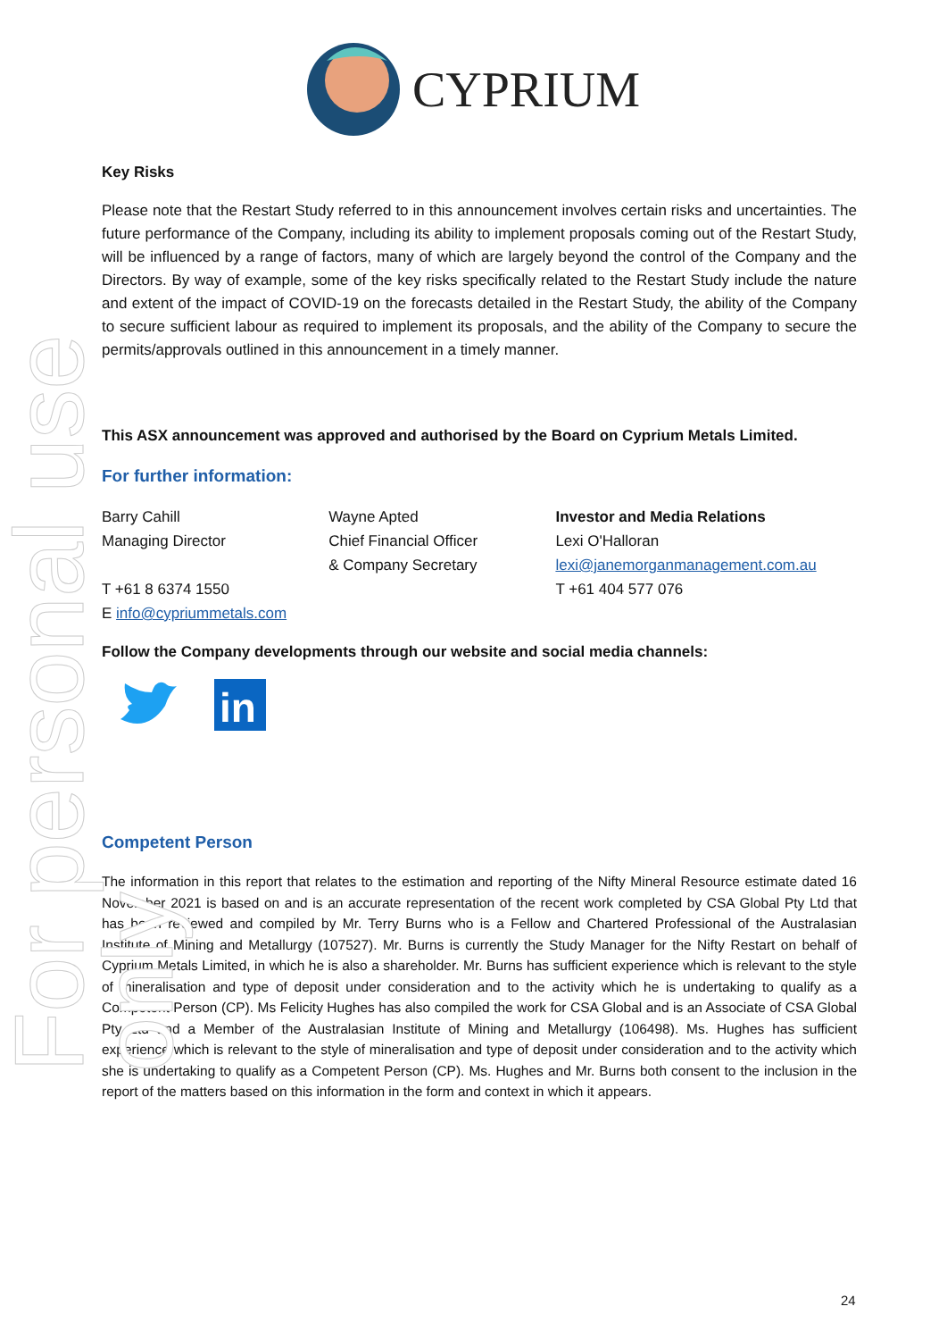For personal use only
CYPRIUM
Key Risks
Please note that the Restart Study referred to in this announcement involves certain risks and uncertainties. The future performance of the Company, including its ability to implement proposals coming out of the Restart Study, will be influenced by a range of factors, many of which are largely beyond the control of the Company and the Directors. By way of example, some of the key risks specifically related to the Restart Study include the nature and extent of the impact of COVID-19 on the forecasts detailed in the Restart Study, the ability of the Company to secure sufficient labour as required to implement its proposals, and the ability of the Company to secure the permits/approvals outlined in this announcement in a timely manner.
This ASX announcement was approved and authorised by the Board on Cyprium Metals Limited.
For further information:
Barry Cahill
Managing Director
T +61 8 6374 1550
E info@cypriummetals.com
Wayne Apted
Chief Financial Officer
& Company Secretary
Investor and Media Relations
Lexi O'Halloran
lexi@janemorganmanagement.com.au
T +61 404 577 076
Follow the Company developments through our website and social media channels:
in
Competent Person
The information in this report that relates to the estimation and reporting of the Nifty Mineral Resource estimate dated 16 November 2021 is based on and is an accurate representation of the recent work completed by CSA Global Pty Ltd that has been reviewed and compiled by Mr. Terry Burns who is a Fellow and Chartered Professional of the Australasian Institute of Mining and Metallurgy (107527). Mr. Burns is currently the Study Manager for the Nifty Restart on behalf of Cyprium Metals Limited, in which he is also a shareholder. Mr. Burns has sufficient experience which is relevant to the style of mineralisation and type of deposit under consideration and to the activity which he is undertaking to qualify as a Competent Person (CP). Ms Felicity Hughes has also compiled the work for CSA Global and is an Associate of CSA Global Pty Ltd and a Member of the Australasian Institute of Mining and Metallurgy (106498). Ms. Hughes has sufficient experience which is relevant to the style of mineralisation and type of deposit under consideration and to the activity which she is undertaking to qualify as a Competent Person (CP). Ms. Hughes and Mr. Burns both consent to the inclusion in the report of the matters based on this information in the form and context in which it appears.
24